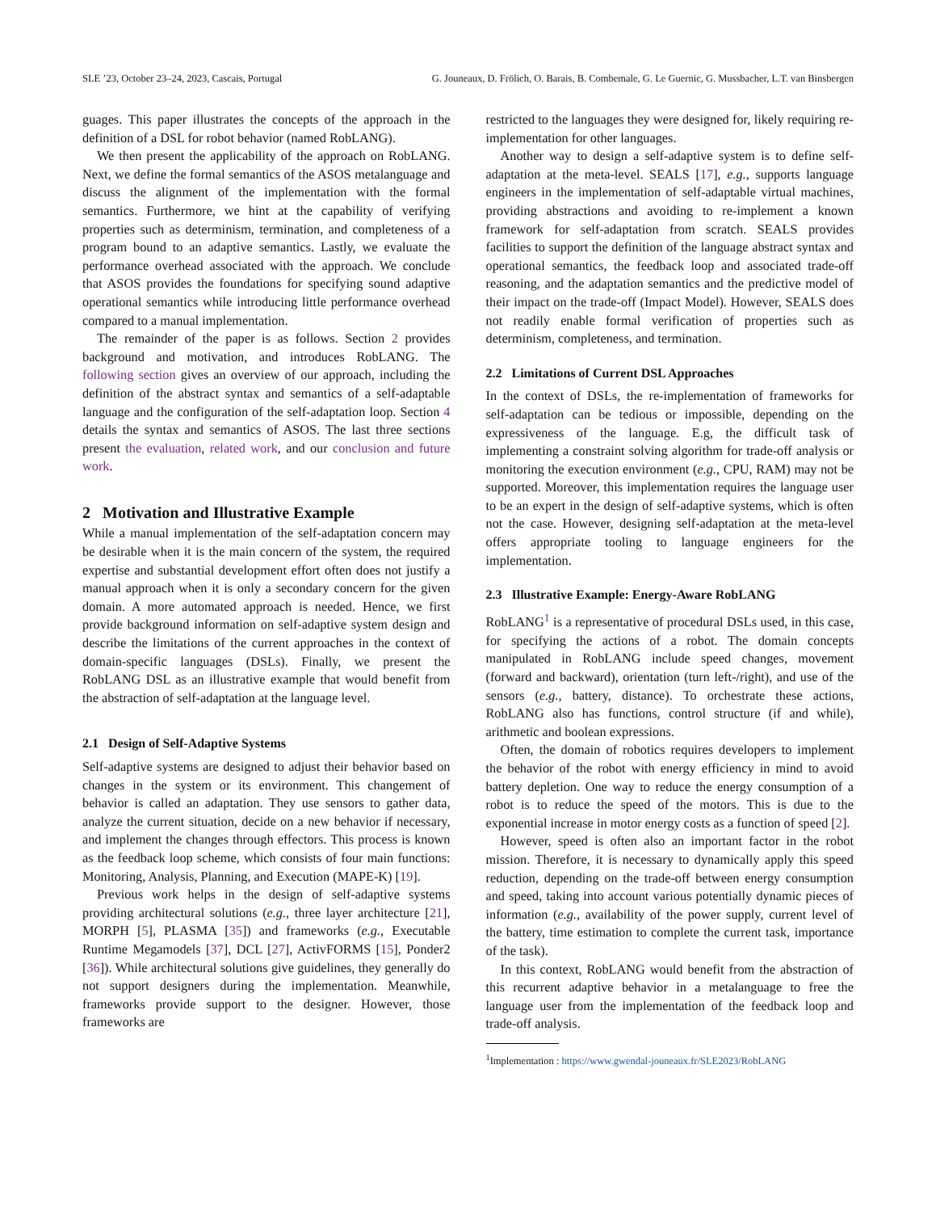SLE ’23, October 23–24, 2023, Cascais, Portugal G. Jouneaux, D. Frölich, O. Barais, B. Combemale, G. Le Guernic, G. Mussbacher, L.T. van Binsbergen
guages. This paper illustrates the concepts of the approach in the definition of a DSL for robot behavior (named RobLANG).
We then present the applicability of the approach on RobLANG. Next, we define the formal semantics of the ASOS metalanguage and discuss the alignment of the implementation with the formal semantics. Furthermore, we hint at the capability of verifying properties such as determinism, termination, and completeness of a program bound to an adaptive semantics. Lastly, we evaluate the performance overhead associated with the approach. We conclude that ASOS provides the foundations for specifying sound adaptive operational semantics while introducing little performance overhead compared to a manual implementation.
The remainder of the paper is as follows. Section 2 provides background and motivation, and introduces RobLANG. The following section gives an overview of our approach, including the definition of the abstract syntax and semantics of a self-adaptable language and the configuration of the self-adaptation loop. Section 4 details the syntax and semantics of ASOS. The last three sections present the evaluation, related work, and our conclusion and future work.
2 Motivation and Illustrative Example
While a manual implementation of the self-adaptation concern may be desirable when it is the main concern of the system, the required expertise and substantial development effort often does not justify a manual approach when it is only a secondary concern for the given domain. A more automated approach is needed. Hence, we first provide background information on self-adaptive system design and describe the limitations of the current approaches in the context of domain-specific languages (DSLs). Finally, we present the RobLANG DSL as an illustrative example that would benefit from the abstraction of self-adaptation at the language level.
2.1 Design of Self-Adaptive Systems
Self-adaptive systems are designed to adjust their behavior based on changes in the system or its environment. This changement of behavior is called an adaptation. They use sensors to gather data, analyze the current situation, decide on a new behavior if necessary, and implement the changes through effectors. This process is known as the feedback loop scheme, which consists of four main functions: Monitoring, Analysis, Planning, and Execution (MAPE-K) [19].
Previous work helps in the design of self-adaptive systems providing architectural solutions (e.g., three layer architecture [21], MORPH [5], PLASMA [35]) and frameworks (e.g., Executable Runtime Megamodels [37], DCL [27], ActivFORMS [15], Ponder2 [36]). While architectural solutions give guidelines, they generally do not support designers during the implementation. Meanwhile, frameworks provide support to the designer. However, those frameworks are
restricted to the languages they were designed for, likely requiring re-implementation for other languages.
Another way to design a self-adaptive system is to define self-adaptation at the meta-level. SEALS [17], e.g., supports language engineers in the implementation of self-adaptable virtual machines, providing abstractions and avoiding to re-implement a known framework for self-adaptation from scratch. SEALS provides facilities to support the definition of the language abstract syntax and operational semantics, the feedback loop and associated trade-off reasoning, and the adaptation semantics and the predictive model of their impact on the trade-off (Impact Model). However, SEALS does not readily enable formal verification of properties such as determinism, completeness, and termination.
2.2 Limitations of Current DSL Approaches
In the context of DSLs, the re-implementation of frameworks for self-adaptation can be tedious or impossible, depending on the expressiveness of the language. E.g, the difficult task of implementing a constraint solving algorithm for trade-off analysis or monitoring the execution environment (e.g., CPU, RAM) may not be supported. Moreover, this implementation requires the language user to be an expert in the design of self-adaptive systems, which is often not the case. However, designing self-adaptation at the meta-level offers appropriate tooling to language engineers for the implementation.
2.3 Illustrative Example: Energy-Aware RobLANG
RobLANG<sup>1</sup> is a representative of procedural DSLs used, in this case, for specifying the actions of a robot. The domain concepts manipulated in RobLANG include speed changes, movement (forward and backward), orientation (turn left-/right), and use of the sensors (e.g., battery, distance). To orchestrate these actions, RobLANG also has functions, control structure (if and while), arithmetic and boolean expressions.
Often, the domain of robotics requires developers to implement the behavior of the robot with energy efficiency in mind to avoid battery depletion. One way to reduce the energy consumption of a robot is to reduce the speed of the motors. This is due to the exponential increase in motor energy costs as a function of speed [2].
However, speed is often also an important factor in the robot mission. Therefore, it is necessary to dynamically apply this speed reduction, depending on the trade-off between energy consumption and speed, taking into account various potentially dynamic pieces of information (e.g., availability of the power supply, current level of the battery, time estimation to complete the current task, importance of the task).
In this context, RobLANG would benefit from the abstraction of this recurrent adaptive behavior in a metalanguage to free the language user from the implementation of the feedback loop and trade-off analysis.
<sup>1</sup> Implementation : https://www.gwendal-jouneaux.fr/SLE2023/RobLANG